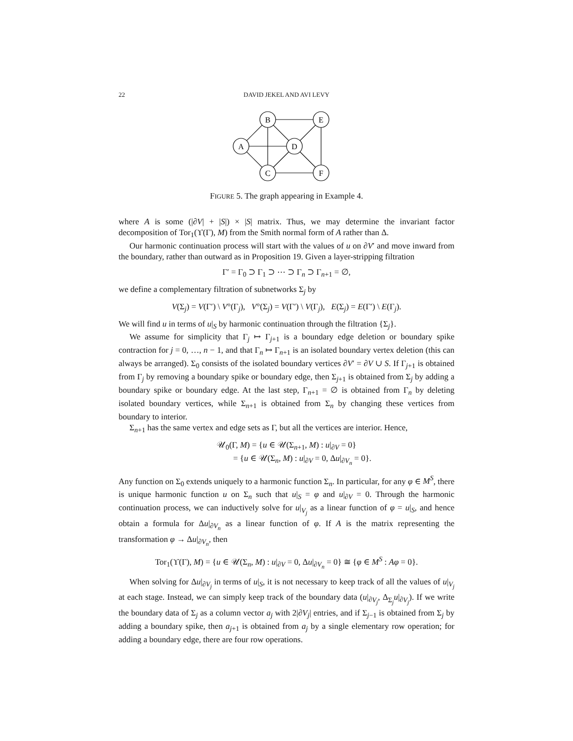22
DAVID JEKEL AND AVI LEVY
B
E
A
D
C
F
FIGURE 5. The graph appearing in Example 4.
where A is some (|∂V| + |S|) × |S| matrix. Thus, we may determine the invariant factor decomposition of Tor<sub>1</sub>(ϒ(Γ), M) from the Smith normal form of A rather than Δ.
Our harmonic continuation process will start with the values of u on ∂V′ and move inward from the boundary, rather than outward as in Proposition 19. Given a layer-stripping filtration
Γ′ = Γ<sub>0</sub> ⊃ Γ<sub>1</sub> ⊃ ⋯ ⊃ Γ<sub>n</sub> ⊃ Γ<sub>n+1</sub> = ∅,
we define a complementary filtration of subnetworks Σ<sub>j</sub> by
V(Σ<sub>j</sub>) = V(Γ′) \ V°(Γ<sub>j</sub>), V°(Σ<sub>j</sub>) = V(Γ′) \ V(Γ<sub>j</sub>), E(Σ<sub>j</sub>) = E(Γ′) \ E(Γ<sub>j</sub>).
We will find u in terms of u|<sub>S</sub> by harmonic continuation through the filtration {Σ<sub>j</sub>}.
We assume for simplicity that Γ<sub>j</sub> ↦ Γ<sub>j+1</sub> is a boundary edge deletion or boundary spike contraction for j = 0, …, n − 1, and that Γ<sub>n</sub> ↦ Γ<sub>n+1</sub> is an isolated boundary vertex deletion (this can always be arranged). Σ<sub>0</sub> consists of the isolated boundary vertices ∂V′ = ∂V ∪ S. If Γ<sub>j+1</sub> is obtained from Γ<sub>j</sub> by removing a boundary spike or boundary edge, then Σ<sub>j+1</sub> is obtained from Σ<sub>j</sub> by adding a boundary spike or boundary edge. At the last step, Γ<sub>n+1</sub> = ∅ is obtained from Γ<sub>n</sub> by deleting isolated boundary vertices, while Σ<sub>n+1</sub> is obtained from Σ<sub>n</sub> by changing these vertices from boundary to interior.
Σ<sub>n+1</sub> has the same vertex and edge sets as Γ, but all the vertices are interior. Hence,
𝒰<sub>0</sub>(Γ, M) = {u ∈ 𝒰(Σ<sub>n+1</sub>, M) : u|<sub>∂V</sub> = 0}
= {u ∈ 𝒰(Σ<sub>n</sub>, M) : u|<sub>∂V</sub> = 0, Δu|<sub>∂V<sub>n</sub></sub> = 0}.
Any function on Σ<sub>0</sub> extends uniquely to a harmonic function Σ<sub>n</sub>. In particular, for any φ ∈ M<sup>S</sup>, there is unique harmonic function u on Σ<sub>n</sub> such that u|<sub>S</sub> = φ and u|<sub>∂V</sub> = 0. Through the harmonic continuation process, we can inductively solve for u|<sub>V<sub>j</sub></sub> as a linear function of φ = u|<sub>S</sub>, and hence obtain a formula for Δu|<sub>∂V<sub>n</sub></sub> as a linear function of φ. If A is the matrix representing the transformation φ → Δu|<sub>∂V<sub>n</sub></sub>, then
Tor<sub>1</sub>(ϒ(Γ), M) = {u ∈ 𝒰(Σ<sub>n</sub>, M) : u|<sub>∂V</sub> = 0, Δu|<sub>∂V<sub>n</sub></sub> = 0} ≅ {φ ∈ M<sup>S</sup> : Aφ = 0}.
When solving for Δu|<sub>∂V<sub>j</sub></sub> in terms of u|<sub>S</sub>, it is not necessary to keep track of all the values of u|<sub>V<sub>j</sub></sub> at each stage. Instead, we can simply keep track of the boundary data (u|<sub>∂V<sub>j</sub></sub>, Δ<sub>Σ<sub>j</sub></sub>u|<sub>∂V<sub>j</sub></sub>). If we write the boundary data of Σ<sub>j</sub> as a column vector a<sub>j</sub> with 2|∂V<sub>j</sub>| entries, and if Σ<sub>j−1</sub> is obtained from Σ<sub>j</sub> by adding a boundary spike, then a<sub>j+1</sub> is obtained from a<sub>j</sub> by a single elementary row operation; for adding a boundary edge, there are four row operations.